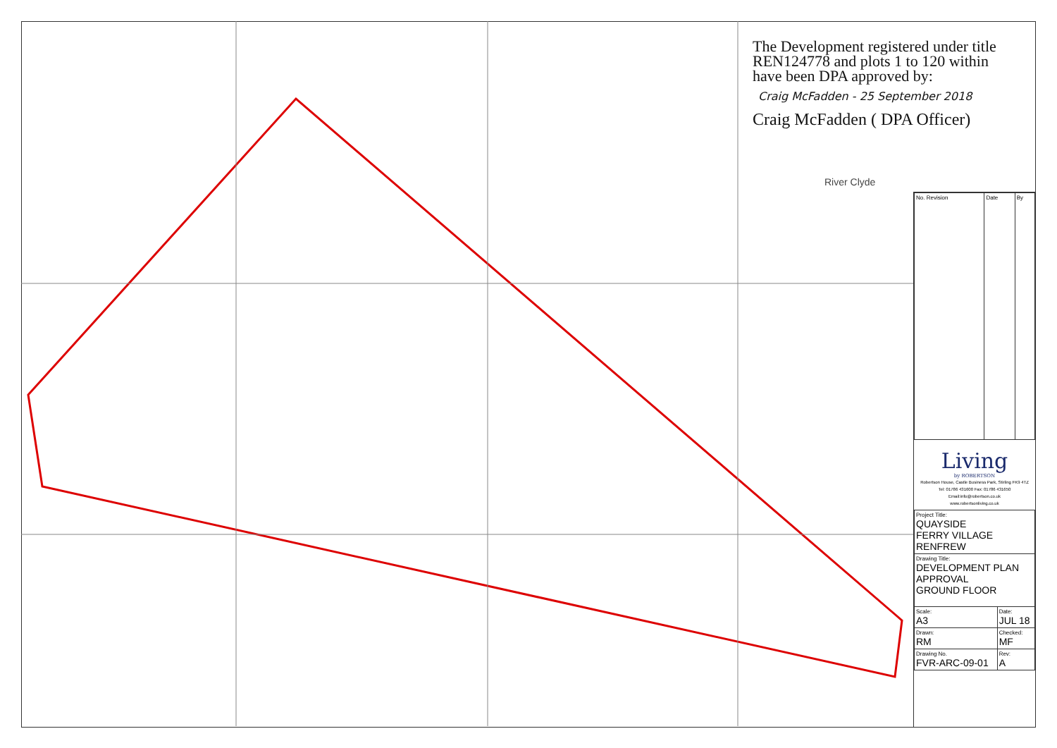The Development registered under title REN124778 and plots 1 to 120 within have been DPA approved by:
Craig McFadden - 25 September 2018
Craig McFadden ( DPA Officer)
River Clyde
| No. Revision | Date | By |
Living
by ROBERTSON
Robertson House, Castle Business Park, Stirling FK9 4TZ
Tel: 01786 431600 Fax: 01786 431650
Email:info@robertson.co.uk
www.robertsonliving.co.uk
| Project Title: QUAYSIDE FERRY VILLAGE RENFREW | |
| Drawing Title: DEVELOPMENT PLAN APPROVAL GROUND FLOOR | |
| Scale: A3 | Date: JUL 18 |
| Drawn: RM | Checked: MF |
| Drawing No. FVR-ARC-09-01 | Rev: A |